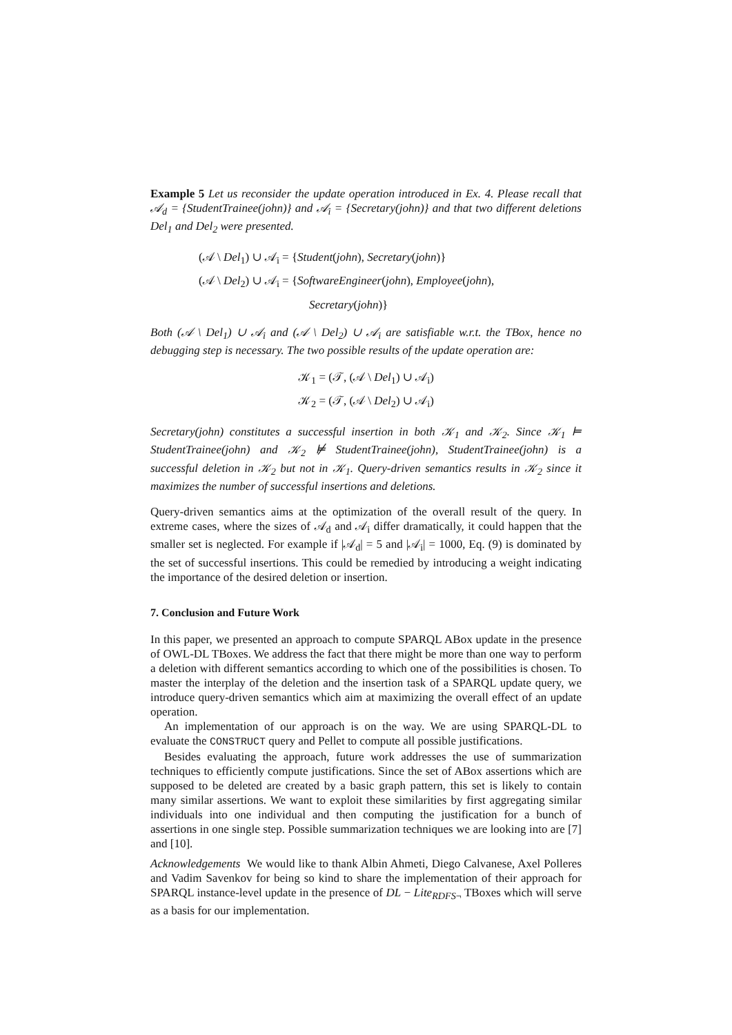Example 5 Let us reconsider the update operation introduced in Ex. 4. Please recall that 𝒜<sub>d</sub> = {StudentTrainee(john)} and 𝒜<sub>i</sub> = {Secretary(john)} and that two different deletions Del<sub>1</sub> and Del<sub>2</sub> were presented.
(𝒜 \ Del<sub>1</sub>) ∪ 𝒜<sub>i</sub> = {Student(john), Secretary(john)}
(𝒜 \ Del<sub>2</sub>) ∪ 𝒜<sub>i</sub> = {SoftwareEngineer(john), Employee(john),
Secretary(john)}
Both (𝒜 \ Del<sub>1</sub>) ∪ 𝒜<sub>i</sub> and (𝒜 \ Del<sub>2</sub>) ∪ 𝒜<sub>i</sub> are satisfiable w.r.t. the TBox, hence no debugging step is necessary. The two possible results of the update operation are:
𝒦<sub>1</sub> = (𝒯, (𝒜 \ Del<sub>1</sub>) ∪ 𝒜<sub>i</sub>)
𝒦<sub>2</sub> = (𝒯, (𝒜 \ Del<sub>2</sub>) ∪ 𝒜<sub>i</sub>)
Secretary(john) constitutes a successful insertion in both 𝒦<sub>1</sub> and 𝒦<sub>2</sub>. Since 𝒦<sub>1</sub> ⊨ StudentTrainee(john) and 𝒦<sub>2</sub> ⊭ StudentTrainee(john), StudentTrainee(john) is a successful deletion in 𝒦<sub>2</sub> but not in 𝒦<sub>1</sub>. Query-driven semantics results in 𝒦<sub>2</sub> since it maximizes the number of successful insertions and deletions.
Query-driven semantics aims at the optimization of the overall result of the query. In extreme cases, where the sizes of 𝒜<sub>d</sub> and 𝒜<sub>i</sub> differ dramatically, it could happen that the smaller set is neglected. For example if |𝒜<sub>d</sub>| = 5 and |𝒜<sub>i</sub>| = 1000, Eq. (9) is dominated by the set of successful insertions. This could be remedied by introducing a weight indicating the importance of the desired deletion or insertion.
7. Conclusion and Future Work
In this paper, we presented an approach to compute SPARQL ABox update in the presence of OWL-DL TBoxes. We address the fact that there might be more than one way to perform a deletion with different semantics according to which one of the possibilities is chosen. To master the interplay of the deletion and the insertion task of a SPARQL update query, we introduce query-driven semantics which aim at maximizing the overall effect of an update operation.
An implementation of our approach is on the way. We are using SPARQL-DL to evaluate the CONSTRUCT query and Pellet to compute all possible justifications.
Besides evaluating the approach, future work addresses the use of summarization techniques to efficiently compute justifications. Since the set of ABox assertions which are supposed to be deleted are created by a basic graph pattern, this set is likely to contain many similar assertions. We want to exploit these similarities by first aggregating similar individuals into one individual and then computing the justification for a bunch of assertions in one single step. Possible summarization techniques we are looking into are [7] and [10].
Acknowledgements We would like to thank Albin Ahmeti, Diego Calvanese, Axel Polleres and Vadim Savenkov for being so kind to share the implementation of their approach for SPARQL instance-level update in the presence of DL − Lite<sub>RDFS¬</sub> TBoxes which will serve as a basis for our implementation.